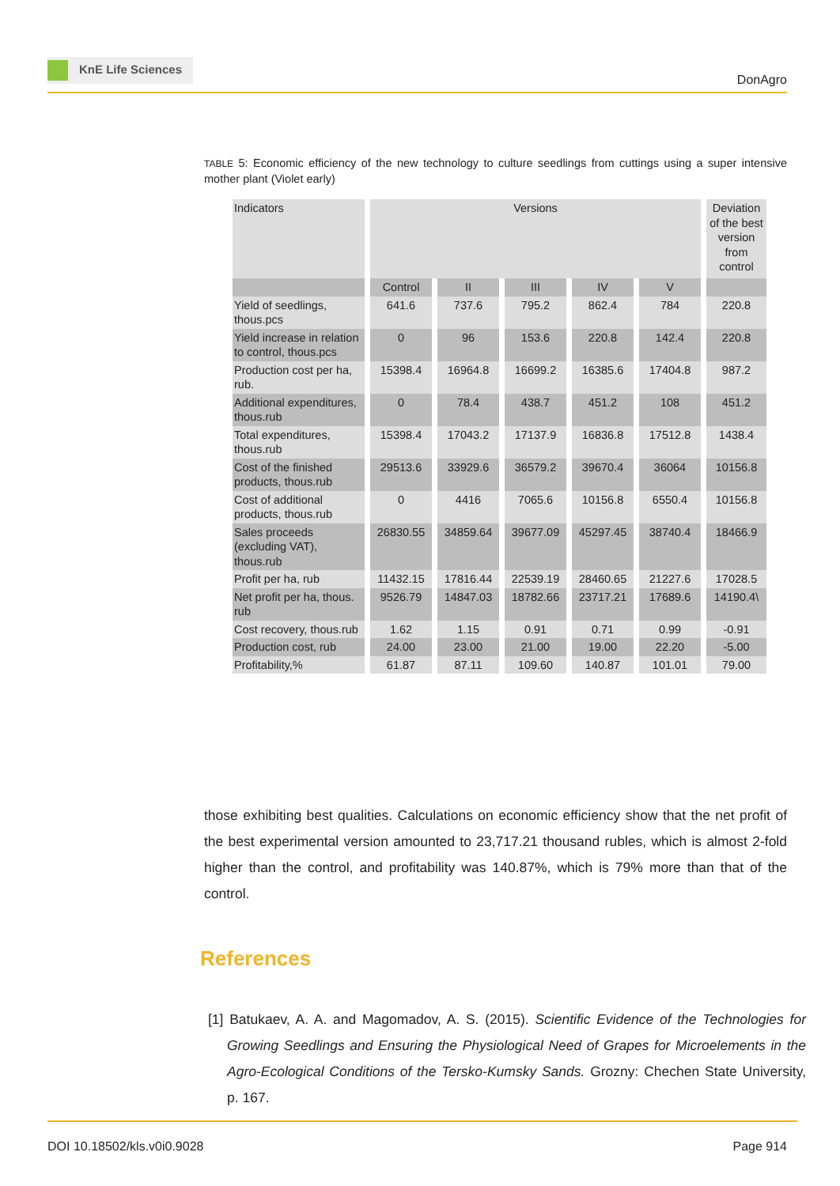KnE Life Sciences
DonAgro
TABLE 5: Economic efficiency of the new technology to culture seedlings from cuttings using a super intensive mother plant (Violet early)
| Indicators | Versions | | | | | Deviation of the best version from control |
| --- | --- | --- | --- | --- | --- | --- |
| | Control | II | III | IV | V | |
| Yield of seedlings, thous.pcs | 641.6 | 737.6 | 795.2 | 862.4 | 784 | 220.8 |
| Yield increase in relation to control, thous.pcs | 0 | 96 | 153.6 | 220.8 | 142.4 | 220.8 |
| Production cost per ha, rub. | 15398.4 | 16964.8 | 16699.2 | 16385.6 | 17404.8 | 987.2 |
| Additional expenditures, thous.rub | 0 | 78.4 | 438.7 | 451.2 | 108 | 451.2 |
| Total expenditures, thous.rub | 15398.4 | 17043.2 | 17137.9 | 16836.8 | 17512.8 | 1438.4 |
| Cost of the finished products, thous.rub | 29513.6 | 33929.6 | 36579.2 | 39670.4 | 36064 | 10156.8 |
| Cost of additional products, thous.rub | 0 | 4416 | 7065.6 | 10156.8 | 6550.4 | 10156.8 |
| Sales proceeds (excluding VAT), thous.rub | 26830.55 | 34859.64 | 39677.09 | 45297.45 | 38740.4 | 18466.9 |
| Profit per ha, rub | 11432.15 | 17816.44 | 22539.19 | 28460.65 | 21227.6 | 17028.5 |
| Net profit per ha, thous. rub | 9526.79 | 14847.03 | 18782.66 | 23717.21 | 17689.6 | 14190.4\ |
| Cost recovery, thous.rub | 1.62 | 1.15 | 0.91 | 0.71 | 0.99 | -0.91 |
| Production cost, rub | 24.00 | 23.00 | 21.00 | 19.00 | 22.20 | -5.00 |
| Profitability,% | 61.87 | 87.11 | 109.60 | 140.87 | 101.01 | 79.00 |
those exhibiting best qualities. Calculations on economic efficiency show that the net profit of the best experimental version amounted to 23,717.21 thousand rubles, which is almost 2-fold higher than the control, and profitability was 140.87%, which is 79% more than that of the control.
References
[1] Batukaev, A. A. and Magomadov, A. S. (2015). Scientific Evidence of the Technologies for Growing Seedlings and Ensuring the Physiological Need of Grapes for Microelements in the Agro-Ecological Conditions of the Tersko-Kumsky Sands. Grozny: Chechen State University, p. 167.
DOI 10.18502/kls.v0i0.9028 Page 914